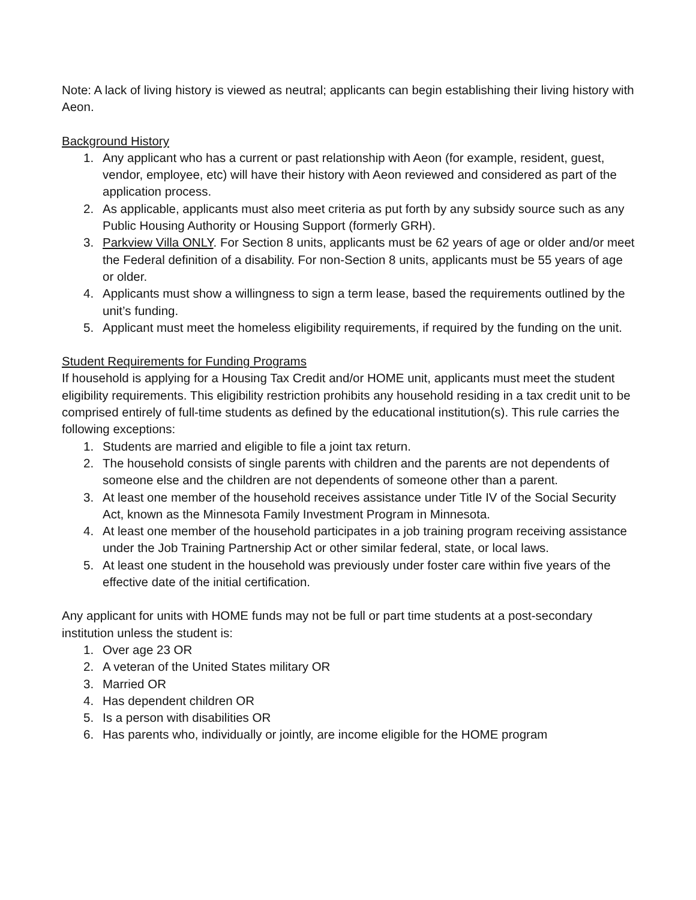Note: A lack of living history is viewed as neutral; applicants can begin establishing their living history with Aeon.
Background History
1. Any applicant who has a current or past relationship with Aeon (for example, resident, guest, vendor, employee, etc) will have their history with Aeon reviewed and considered as part of the application process.
2. As applicable, applicants must also meet criteria as put forth by any subsidy source such as any Public Housing Authority or Housing Support (formerly GRH).
3. Parkview Villa ONLY. For Section 8 units, applicants must be 62 years of age or older and/or meet the Federal definition of a disability. For non-Section 8 units, applicants must be 55 years of age or older.
4. Applicants must show a willingness to sign a term lease, based the requirements outlined by the unit’s funding.
5. Applicant must meet the homeless eligibility requirements, if required by the funding on the unit.
Student Requirements for Funding Programs
If household is applying for a Housing Tax Credit and/or HOME unit, applicants must meet the student eligibility requirements. This eligibility restriction prohibits any household residing in a tax credit unit to be comprised entirely of full-time students as defined by the educational institution(s). This rule carries the following exceptions:
1. Students are married and eligible to file a joint tax return.
2. The household consists of single parents with children and the parents are not dependents of someone else and the children are not dependents of someone other than a parent.
3. At least one member of the household receives assistance under Title IV of the Social Security Act, known as the Minnesota Family Investment Program in Minnesota.
4. At least one member of the household participates in a job training program receiving assistance under the Job Training Partnership Act or other similar federal, state, or local laws.
5. At least one student in the household was previously under foster care within five years of the effective date of the initial certification.
Any applicant for units with HOME funds may not be full or part time students at a post-secondary institution unless the student is:
1. Over age 23 OR
2. A veteran of the United States military OR
3. Married OR
4. Has dependent children OR
5. Is a person with disabilities OR
6. Has parents who, individually or jointly, are income eligible for the HOME program